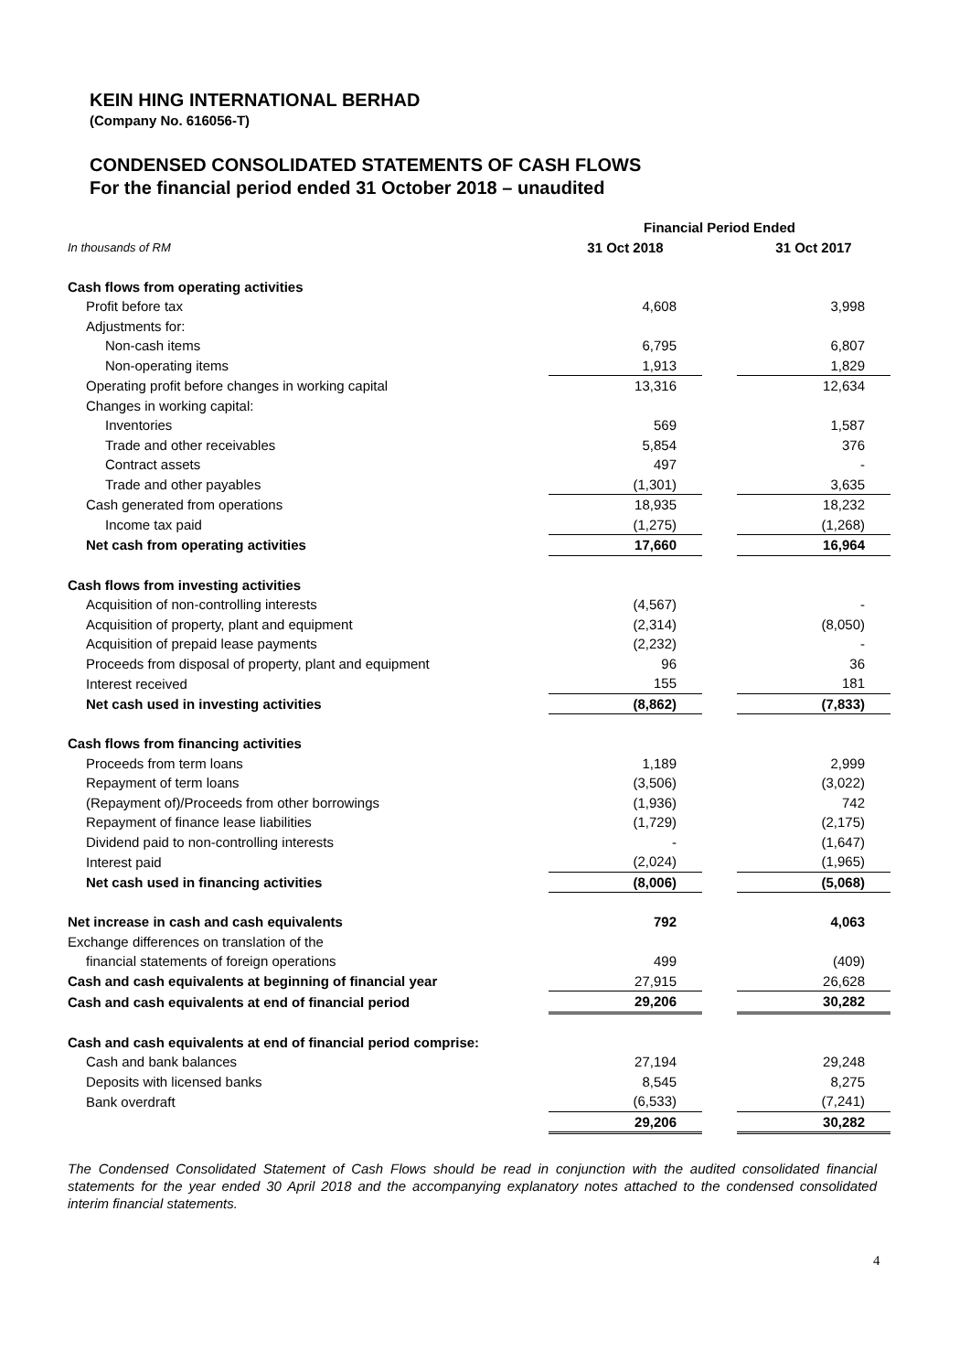KEIN HING INTERNATIONAL BERHAD
(Company No. 616056-T)
CONDENSED CONSOLIDATED STATEMENTS OF CASH FLOWS
For the financial period ended 31 October 2018 – unaudited
| | Financial Period Ended | | |
| In thousands of RM | 31 Oct 2018 | | 31 Oct 2017 |
| Cash flows from operating activities | | | |
| Profit before tax | 4,608 | | 3,998 |
| Adjustments for: | | | |
| Non-cash items | 6,795 | | 6,807 |
| Non-operating items | 1,913 | | 1,829 |
| Operating profit before changes in working capital | 13,316 | | 12,634 |
| Changes in working capital: | | | |
| Inventories | 569 | | 1,587 |
| Trade and other receivables | 5,854 | | 376 |
| Contract assets | 497 | | - |
| Trade and other payables | (1,301) | | 3,635 |
| Cash generated from operations | 18,935 | | 18,232 |
| Income tax paid | (1,275) | | (1,268) |
| Net cash from operating activities | 17,660 | | 16,964 |
| Cash flows from investing activities | | | |
| Acquisition of non-controlling interests | (4,567) | | - |
| Acquisition of property, plant and equipment | (2,314) | | (8,050) |
| Acquisition of prepaid lease payments | (2,232) | | - |
| Proceeds from disposal of property, plant and equipment | 96 | | 36 |
| Interest received | 155 | | 181 |
| Net cash used in investing activities | (8,862) | | (7,833) |
| Cash flows from financing activities | | | |
| Proceeds from term loans | 1,189 | | 2,999 |
| Repayment of term loans | (3,506) | | (3,022) |
| (Repayment of)/Proceeds from other borrowings | (1,936) | | 742 |
| Repayment of finance lease liabilities | (1,729) | | (2,175) |
| Dividend paid to non-controlling interests | - | | (1,647) |
| Interest paid | (2,024) | | (1,965) |
| Net cash used in financing activities | (8,006) | | (5,068) |
| Net increase in cash and cash equivalents | 792 | | 4,063 |
| Exchange differences on translation of the | | | |
| financial statements of foreign operations | 499 | | (409) |
| Cash and cash equivalents at beginning of financial year | 27,915 | | 26,628 |
| Cash and cash equivalents at end of financial period | 29,206 | | 30,282 |
| Cash and cash equivalents at end of financial period comprise: | | | |
| Cash and bank balances | 27,194 | | 29,248 |
| Deposits with licensed banks | 8,545 | | 8,275 |
| Bank overdraft | (6,533) | | (7,241) |
| | 29,206 | | 30,282 |
The Condensed Consolidated Statement of Cash Flows should be read in conjunction with the audited consolidated financial statements for the year ended 30 April 2018 and the accompanying explanatory notes attached to the condensed consolidated interim financial statements.
4